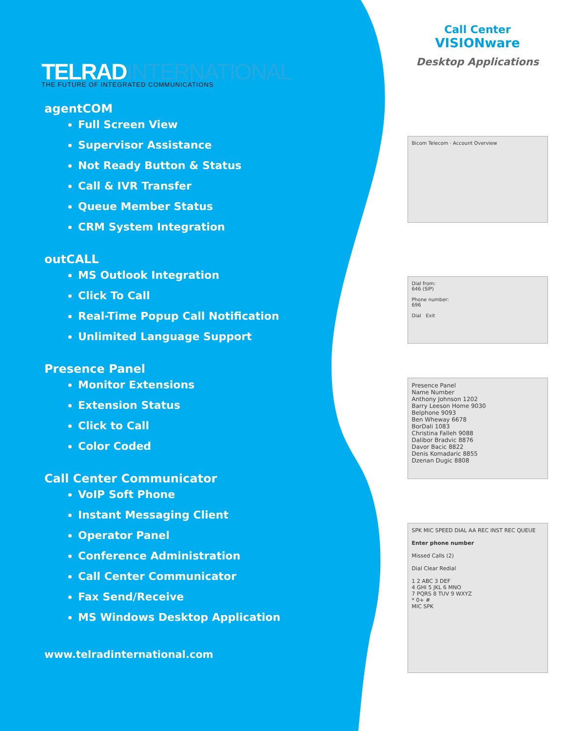TELRADINTERNATIONAL
THE FUTURE OF INTEGRATED COMMUNICATIONS
agentCOM
Full Screen View
Supervisor Assistance
Not Ready Button & Status
Call & IVR Transfer
Queue Member Status
CRM System Integration
outCALL
MS Outlook Integration
Click To Call
Real-Time Popup Call Notification
Unlimited Language Support
Presence Panel
Monitor Extensions
Extension Status
Click to Call
Color Coded
Call Center Communicator
VoIP Soft Phone
Instant Messaging Client
Operator Panel
Conference Administration
Call Center Communicator
Fax Send/Receive
MS Windows Desktop Application
www.telradinternational.com
Call Center
VISIONware
Desktop Applications
Bicom Telecom · Account Overview
Dial from:
646 (SIP)
Phone number:
696
Dial Exit
Presence Panel
Name Number
Anthony Johnson 1202
Barry Leeson Home 9030
Belphone 9093
Ben Wheway 6678
BorDali 1083
Christina Falleh 9088
Dalibor Bradvic 8876
Davor Bacic 8822
Denis Komadaric 8855
Dzenan Dugic 8808
SPK MIC SPEED DIAL AA REC INST REC QUEUE
Enter phone number
Missed Calls (2)
Dial Clear Redial
1 2 ABC 3 DEF
4 GHI 5 JKL 6 MNO
7 PQRS 8 TUV 9 WXYZ
* 0+ #
MIC SPK